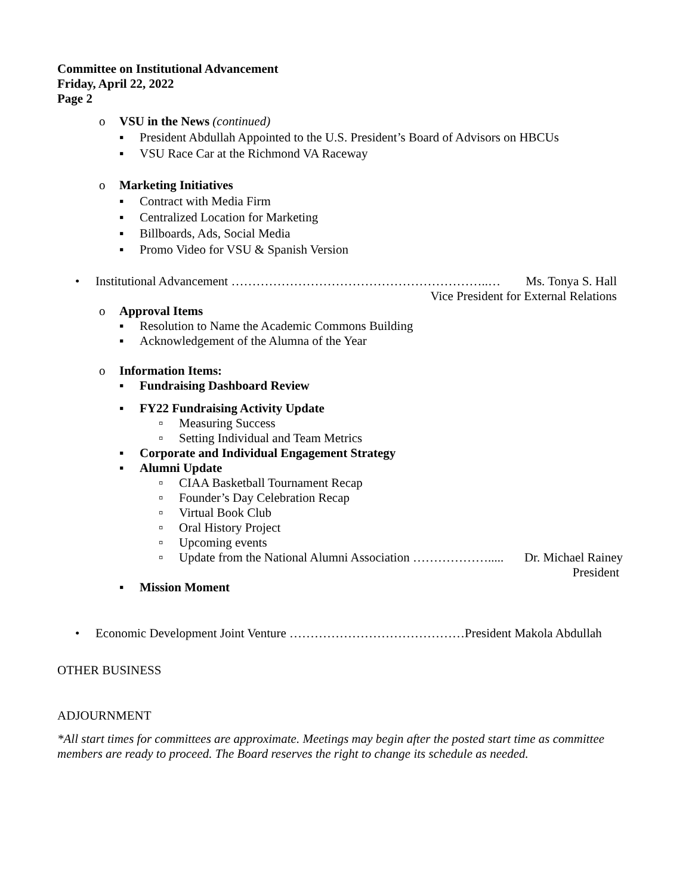Committee on Institutional Advancement
Friday, April 22, 2022
Page 2
o VSU in the News (continued)
▪ President Abdullah Appointed to the U.S. President’s Board of Advisors on HBCUs
▪ VSU Race Car at the Richmond VA Raceway
o Marketing Initiatives
▪ Contract with Media Firm
▪ Centralized Location for Marketing
▪ Billboards, Ads, Social Media
▪ Promo Video for VSU & Spanish Version
• Institutional Advancement ……………………………………………………..… Ms. Tonya S. Hall
Vice President for External Relations
o Approval Items
▪ Resolution to Name the Academic Commons Building
▪ Acknowledgement of the Alumna of the Year
o Information Items:
▪ Fundraising Dashboard Review
▪ FY22 Fundraising Activity Update
▫ Measuring Success
▫ Setting Individual and Team Metrics
▪ Corporate and Individual Engagement Strategy
▪ Alumni Update
▫ CIAA Basketball Tournament Recap
▫ Founder’s Day Celebration Recap
▫ Virtual Book Club
▫ Oral History Project
▫ Upcoming events
▫ Update from the National Alumni Association ………………..... Dr. Michael Rainey
President
▪ Mission Moment
• Economic Development Joint Venture ……………………………………President Makola Abdullah
OTHER BUSINESS
ADJOURNMENT
*All start times for committees are approximate. Meetings may begin after the posted start time as committee members are ready to proceed. The Board reserves the right to change its schedule as needed.